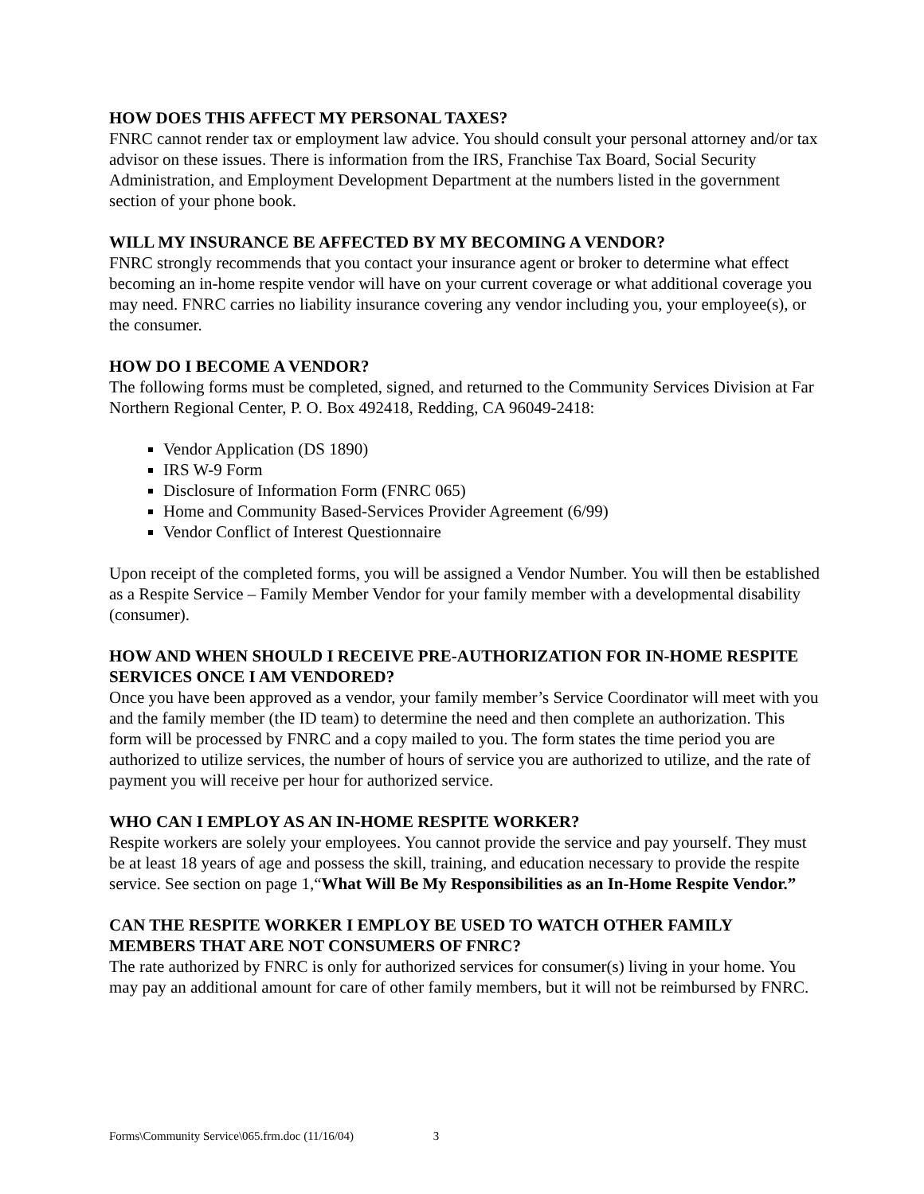HOW DOES THIS AFFECT MY PERSONAL TAXES?
FNRC cannot render tax or employment law advice. You should consult your personal attorney and/or tax advisor on these issues. There is information from the IRS, Franchise Tax Board, Social Security Administration, and Employment Development Department at the numbers listed in the government section of your phone book.
WILL MY INSURANCE BE AFFECTED BY MY BECOMING A VENDOR?
FNRC strongly recommends that you contact your insurance agent or broker to determine what effect becoming an in-home respite vendor will have on your current coverage or what additional coverage you may need. FNRC carries no liability insurance covering any vendor including you, your employee(s), or the consumer.
HOW DO I BECOME A VENDOR?
The following forms must be completed, signed, and returned to the Community Services Division at Far Northern Regional Center, P. O. Box 492418, Redding, CA 96049-2418:
Vendor Application (DS 1890)
IRS W-9 Form
Disclosure of Information Form (FNRC 065)
Home and Community Based-Services Provider Agreement (6/99)
Vendor Conflict of Interest Questionnaire
Upon receipt of the completed forms, you will be assigned a Vendor Number. You will then be established as a Respite Service – Family Member Vendor for your family member with a developmental disability (consumer).
HOW AND WHEN SHOULD I RECEIVE PRE-AUTHORIZATION FOR IN-HOME RESPITE SERVICES ONCE I AM VENDORED?
Once you have been approved as a vendor, your family member’s Service Coordinator will meet with you and the family member (the ID team) to determine the need and then complete an authorization. This form will be processed by FNRC and a copy mailed to you. The form states the time period you are authorized to utilize services, the number of hours of service you are authorized to utilize, and the rate of payment you will receive per hour for authorized service.
WHO CAN I EMPLOY AS AN IN-HOME RESPITE WORKER?
Respite workers are solely your employees. You cannot provide the service and pay yourself. They must be at least 18 years of age and possess the skill, training, and education necessary to provide the respite service. See section on page 1,“What Will Be My Responsibilities as an In-Home Respite Vendor.”
CAN THE RESPITE WORKER I EMPLOY BE USED TO WATCH OTHER FAMILY MEMBERS THAT ARE NOT CONSUMERS OF FNRC?
The rate authorized by FNRC is only for authorized services for consumer(s) living in your home. You may pay an additional amount for care of other family members, but it will not be reimbursed by FNRC.
Forms\Community Service\065.frm.doc (11/16/04) 3